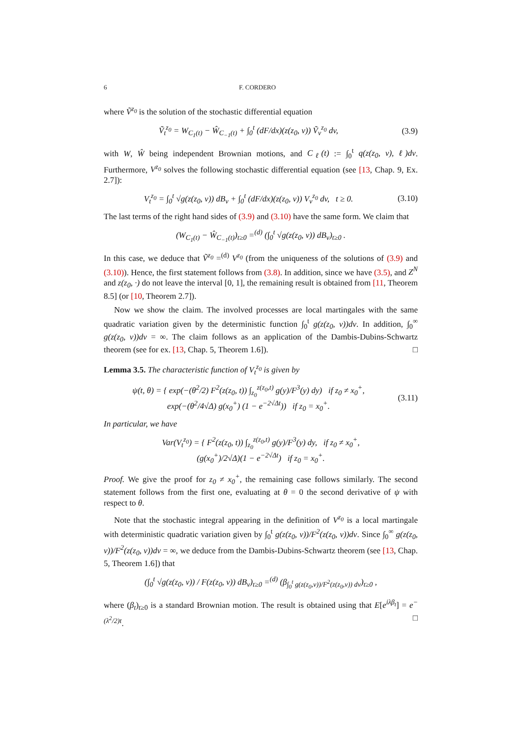6 F. CORDERO
where Ṽ<sup>z<sub>0</sub></sup> is the solution of the stochastic differential equation
Ṽ<sub>t</sub><sup>z<sub>0</sub></sup> = W<sub>C<sub>1</sub>(t)</sub> − Ŵ<sub>C<sub>−1</sub>(t)</sub> + ∫<sub>0</sub><sup>t</sup> (dF/dx)(z(z<sub>0</sub>, v)) Ṽ<sub>v</sub><sup>z<sub>0</sub></sup> dv,
(3.9)
with W, Ŵ being independent Brownian motions, and C<sub>ℓ</sub>(t) := ∫<sub>0</sub><sup>t</sup> q(z(z<sub>0</sub>, v), ℓ)dv. Furthermore, V<sup>z<sub>0</sub></sup> solves the following stochastic differential equation (see [13, Chap. 9, Ex. 2.7]):
V<sub>t</sub><sup>z<sub>0</sub></sup> = ∫<sub>0</sub><sup>t</sup> √g(z(z<sub>0</sub>, v)) dB<sub>v</sub> + ∫<sub>0</sub><sup>t</sup> (dF/dx)(z(z<sub>0</sub>, v)) V<sub>v</sub><sup>z<sub>0</sub></sup> dv, t ≥ 0.
(3.10)
The last terms of the right hand sides of (3.9) and (3.10) have the same form. We claim that
(W<sub>C<sub>1</sub>(t)</sub> − Ŵ<sub>C<sub>−1</sub>(t)</sub>)<sub>t≥0</sub> =<sup>(d)</sup> (∫<sub>0</sub><sup>t</sup> √g(z(z<sub>0</sub>, v)) dB<sub>v</sub>)<sub>t≥0</sub> .
In this case, we deduce that Ṽ<sup>z<sub>0</sub></sup> =<sup>(d)</sup> V<sup>z<sub>0</sub></sup> (from the uniqueness of the solutions of (3.9) and (3.10)). Hence, the first statement follows from (3.8). In addition, since we have (3.5), and Z<sup>N</sup> and z(z<sub>0</sub>, ·) do not leave the interval [0, 1], the remaining result is obtained from [11, Theorem 8.5] (or [10, Theorem 2.7]).
Now we show the claim. The involved processes are local martingales with the same quadratic variation given by the deterministic function ∫<sub>0</sub><sup>t</sup> g(z(z<sub>0</sub>, v))dv. In addition, ∫<sub>0</sub><sup>∞</sup> g(z(z<sub>0</sub>, v))dv = ∞. The claim follows as an application of the Dambis-Dubins-Schwartz theorem (see for ex. [13, Chap. 5, Theorem 1.6]). □
Lemma 3.5. The characteristic function of V<sub>t</sub><sup>z<sub>0</sub></sup> is given by
ψ(t, θ) = { exp(−(θ<sup>2</sup>/2) F<sup>2</sup>(z(z<sub>0</sub>, t)) ∫<sub>z<sub>0</sub></sub><sup>z(z<sub>0</sub>,t)</sup> g(y)/F<sup>3</sup>(y) dy) if z<sub>0</sub> ≠ x<sub>0</sub><sup>+</sup>,
exp(−(θ<sup>2</sup>/4√Δ) g(x<sub>0</sub><sup>+</sup>) (1 − e<sup>−2√Δt</sup>)) if z<sub>0</sub> = x<sub>0</sub><sup>+</sup>.
(3.11)
In particular, we have
Var(V<sub>t</sub><sup>z<sub>0</sub></sup>) = { F<sup>2</sup>(z(z<sub>0</sub>, t)) ∫<sub>z<sub>0</sub></sub><sup>z(z<sub>0</sub>,t)</sup> g(y)/F<sup>3</sup>(y) dy, if z<sub>0</sub> ≠ x<sub>0</sub><sup>+</sup>,
(g(x<sub>0</sub><sup>+</sup>)/2√Δ)(1 − e<sup>−2√Δt</sup>) if z<sub>0</sub> = x<sub>0</sub><sup>+</sup>.
Proof. We give the proof for z<sub>0</sub> ≠ x<sub>0</sub><sup>+</sup>, the remaining case follows similarly. The second statement follows from the first one, evaluating at θ = 0 the second derivative of ψ with respect to θ.
Note that the stochastic integral appearing in the definition of V<sup>z<sub>0</sub></sup> is a local martingale with deterministic quadratic variation given by ∫<sub>0</sub><sup>t</sup> g(z(z<sub>0</sub>, v))/F<sup>2</sup>(z(z<sub>0</sub>, v))dv. Since ∫<sub>0</sub><sup>∞</sup> g(z(z<sub>0</sub>, v))/F<sup>2</sup>(z(z<sub>0</sub>, v))dv = ∞, we deduce from the Dambis-Dubins-Schwartz theorem (see [13, Chap. 5, Theorem 1.6]) that
(∫<sub>0</sub><sup>t</sup> √g(z(z<sub>0</sub>, v)) / F(z(z<sub>0</sub>, v)) dB<sub>v</sub>)<sub>t≥0</sub> =<sup>(d)</sup> (β<sub>∫<sub>0</sub><sup>t</sup> g(z(z<sub>0</sub>,v))/F<sup>2</sup>(z(z<sub>0</sub>,v)) dv</sub>)<sub>t≥0</sub> ,
where (β<sub>t</sub>)<sub>t≥0</sub> is a standard Brownian motion. The result is obtained using that E[e<sup>iλβ<sub>t</sub></sup>] = e<sup>−(λ<sup>2</sup>/2)t</sup>. □